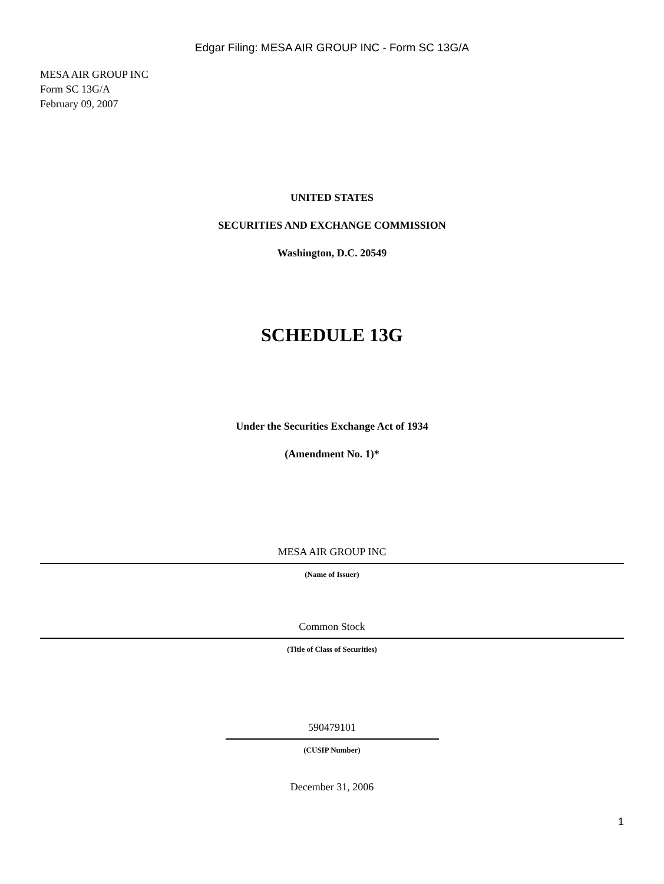Edgar Filing: MESA AIR GROUP INC - Form SC 13G/A
MESA AIR GROUP INC
Form SC 13G/A
February 09, 2007
UNITED STATES
SECURITIES AND EXCHANGE COMMISSION
Washington, D.C. 20549
SCHEDULE 13G
Under the Securities Exchange Act of 1934
(Amendment No. 1)*
MESA AIR GROUP INC
(Name of Issuer)
Common Stock
(Title of Class of Securities)
590479101
(CUSIP Number)
December 31, 2006
1